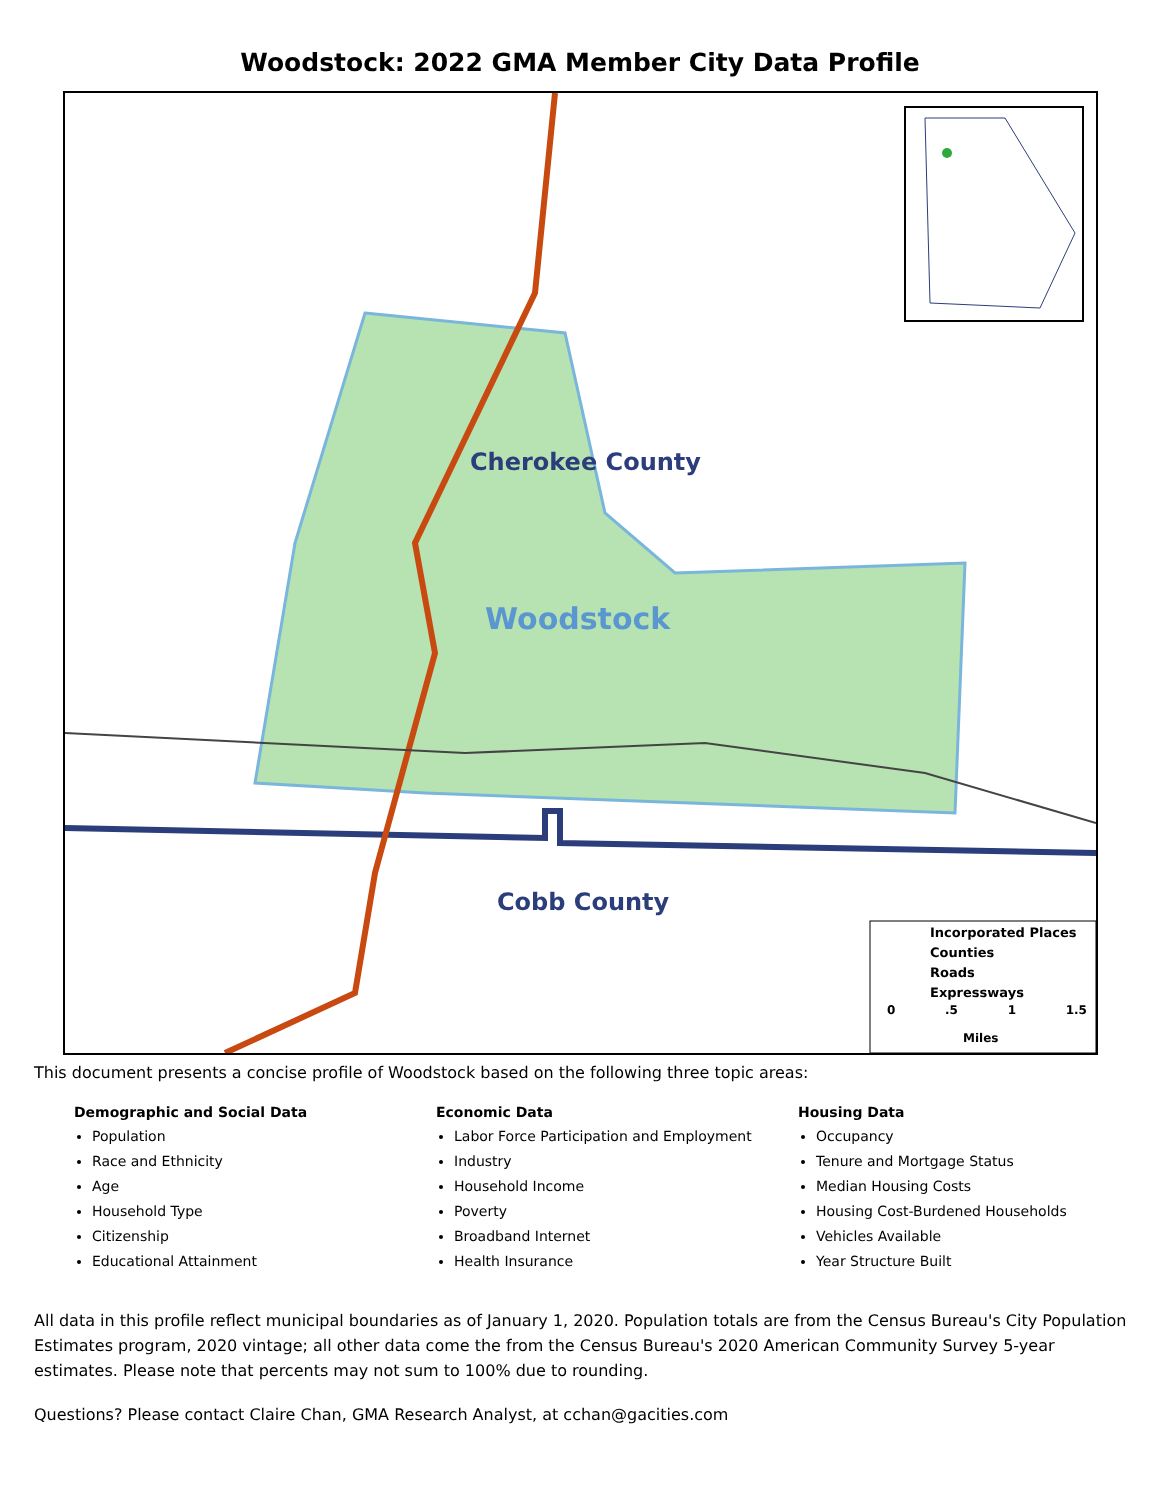Woodstock: 2022 GMA Member City Data Profile
Cherokee County
Woodstock
Cobb County
Incorporated Places
Counties
Roads
Expressways
0 .5 1 1.5
Miles
This document presents a concise profile of Woodstock based on the following three topic areas:
Demographic and Social Data
Population
Race and Ethnicity
Age
Household Type
Citizenship
Educational Attainment
Economic Data
Labor Force Participation and Employment
Industry
Household Income
Poverty
Broadband Internet
Health Insurance
Housing Data
Occupancy
Tenure and Mortgage Status
Median Housing Costs
Housing Cost-Burdened Households
Vehicles Available
Year Structure Built
All data in this profile reflect municipal boundaries as of January 1, 2020. Population totals are from the Census Bureau's City Population Estimates program, 2020 vintage; all other data come the from the Census Bureau's 2020 American Community Survey 5-year estimates. Please note that percents may not sum to 100% due to rounding.
Questions? Please contact Claire Chan, GMA Research Analyst, at cchan@gacities.com